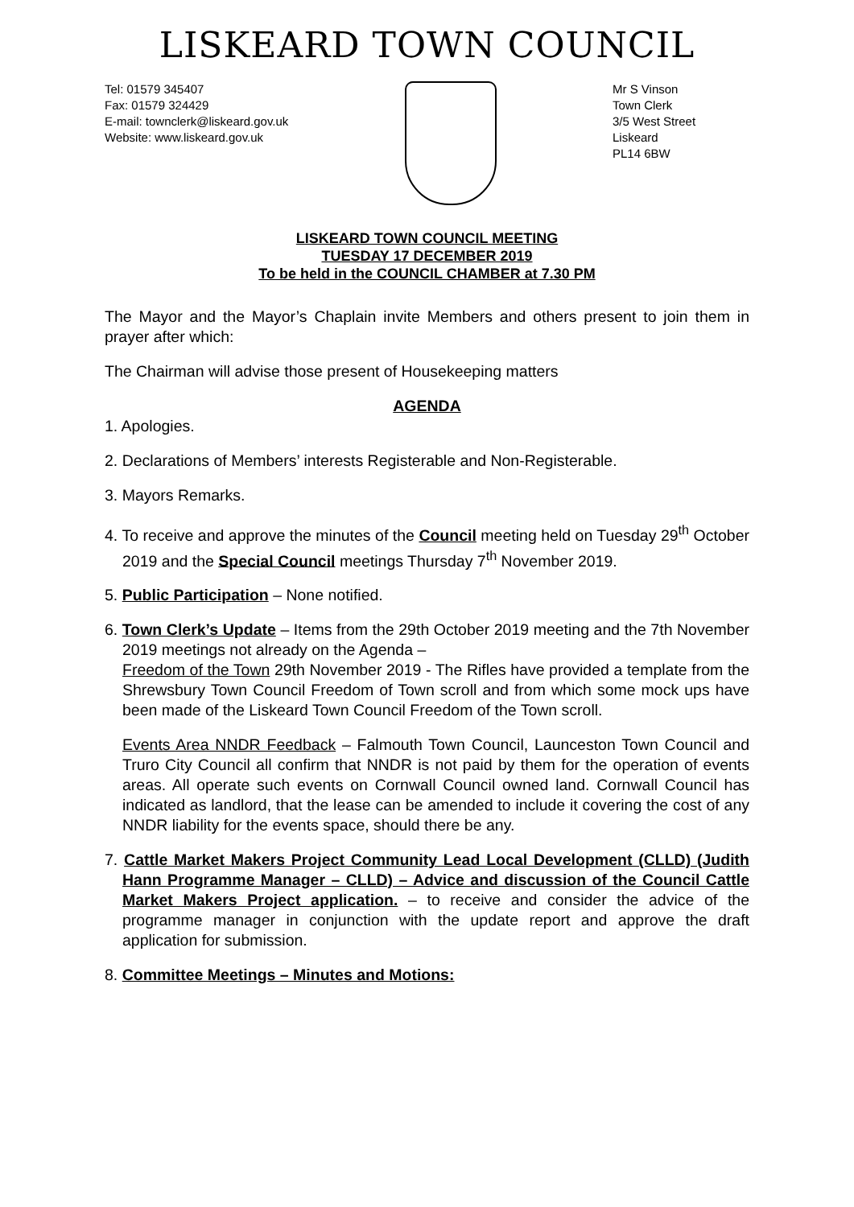LISKEARD TOWN COUNCIL
Tel: 01579 345407
Fax: 01579 324429
E-mail: townclerk@liskeard.gov.uk
Website: www.liskeard.gov.uk
Mr S Vinson
Town Clerk
3/5 West Street
Liskeard
PL14 6BW
LISKEARD TOWN COUNCIL MEETING
TUESDAY 17 DECEMBER 2019
To be held in the COUNCIL CHAMBER at 7.30 PM
The Mayor and the Mayor’s Chaplain invite Members and others present to join them in prayer after which:
The Chairman will advise those present of Housekeeping matters
AGENDA
1. Apologies.
2. Declarations of Members’ interests Registerable and Non-Registerable.
3. Mayors Remarks.
4. To receive and approve the minutes of the Council meeting held on Tuesday 29<sup>th</sup> October 2019 and the Special Council meetings Thursday 7<sup>th</sup> November 2019.
5. Public Participation – None notified.
6. Town Clerk’s Update – Items from the 29th October 2019 meeting and the 7th November 2019 meetings not already on the Agenda –
Freedom of the Town 29th November 2019 - The Rifles have provided a template from the Shrewsbury Town Council Freedom of Town scroll and from which some mock ups have been made of the Liskeard Town Council Freedom of the Town scroll.
Events Area NNDR Feedback – Falmouth Town Council, Launceston Town Council and Truro City Council all confirm that NNDR is not paid by them for the operation of events areas. All operate such events on Cornwall Council owned land. Cornwall Council has indicated as landlord, that the lease can be amended to include it covering the cost of any NNDR liability for the events space, should there be any.
7. Cattle Market Makers Project Community Lead Local Development (CLLD) (Judith Hann Programme Manager – CLLD) – Advice and discussion of the Council Cattle Market Makers Project application. – to receive and consider the advice of the programme manager in conjunction with the update report and approve the draft application for submission.
8. Committee Meetings – Minutes and Motions: